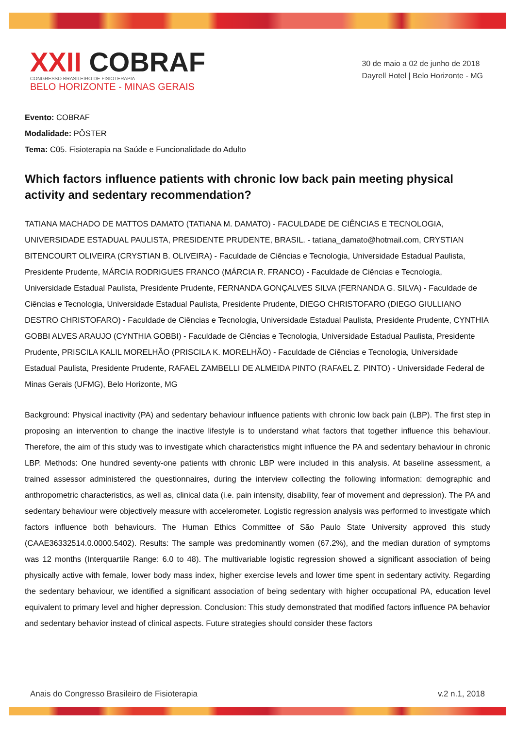XXII COBRAF
CONGRESSO BRASILEIRO DE FISIOTERAPIA
BELO HORIZONTE - MINAS GERAIS
30 de maio a 02 de junho de 2018
Dayrell Hotel | Belo Horizonte - MG
Evento: COBRAF
Modalidade: PÔSTER
Tema: C05. Fisioterapia na Saúde e Funcionalidade do Adulto
Which factors influence patients with chronic low back pain meeting physical activity and sedentary recommendation?
TATIANA MACHADO DE MATTOS DAMATO (TATIANA M. DAMATO) - FACULDADE DE CIÊNCIAS E TECNOLOGIA, UNIVERSIDADE ESTADUAL PAULISTA, PRESIDENTE PRUDENTE, BRASIL. - tatiana_damato@hotmail.com, CRYSTIAN BITENCOURT OLIVEIRA (CRYSTIAN B. OLIVEIRA) - Faculdade de Ciências e Tecnologia, Universidade Estadual Paulista, Presidente Prudente, MÁRCIA RODRIGUES FRANCO (MÁRCIA R. FRANCO) - Faculdade de Ciências e Tecnologia, Universidade Estadual Paulista, Presidente Prudente, FERNANDA GONÇALVES SILVA (FERNANDA G. SILVA) - Faculdade de Ciências e Tecnologia, Universidade Estadual Paulista, Presidente Prudente, DIEGO CHRISTOFARO (DIEGO GIULLIANO DESTRO CHRISTOFARO) - Faculdade de Ciências e Tecnologia, Universidade Estadual Paulista, Presidente Prudente, CYNTHIA GOBBI ALVES ARAUJO (CYNTHIA GOBBI) - Faculdade de Ciências e Tecnologia, Universidade Estadual Paulista, Presidente Prudente, PRISCILA KALIL MORELHÃO (PRISCILA K. MORELHÃO) - Faculdade de Ciências e Tecnologia, Universidade Estadual Paulista, Presidente Prudente, RAFAEL ZAMBELLI DE ALMEIDA PINTO (RAFAEL Z. PINTO) - Universidade Federal de Minas Gerais (UFMG), Belo Horizonte, MG
Background: Physical inactivity (PA) and sedentary behaviour influence patients with chronic low back pain (LBP). The first step in proposing an intervention to change the inactive lifestyle is to understand what factors that together influence this behaviour. Therefore, the aim of this study was to investigate which characteristics might influence the PA and sedentary behaviour in chronic LBP. Methods: One hundred seventy-one patients with chronic LBP were included in this analysis. At baseline assessment, a trained assessor administered the questionnaires, during the interview collecting the following information: demographic and anthropometric characteristics, as well as, clinical data (i.e. pain intensity, disability, fear of movement and depression). The PA and sedentary behaviour were objectively measure with accelerometer. Logistic regression analysis was performed to investigate which factors influence both behaviours. The Human Ethics Committee of São Paulo State University approved this study (CAAE36332514.0.0000.5402). Results: The sample was predominantly women (67.2%), and the median duration of symptoms was 12 months (Interquartile Range: 6.0 to 48). The multivariable logistic regression showed a significant association of being physically active with female, lower body mass index, higher exercise levels and lower time spent in sedentary activity. Regarding the sedentary behaviour, we identified a significant association of being sedentary with higher occupational PA, education level equivalent to primary level and higher depression. Conclusion: This study demonstrated that modified factors influence PA behavior and sedentary behavior instead of clinical aspects. Future strategies should consider these factors
Anais do Congresso Brasileiro de Fisioterapia v.2 n.1, 2018